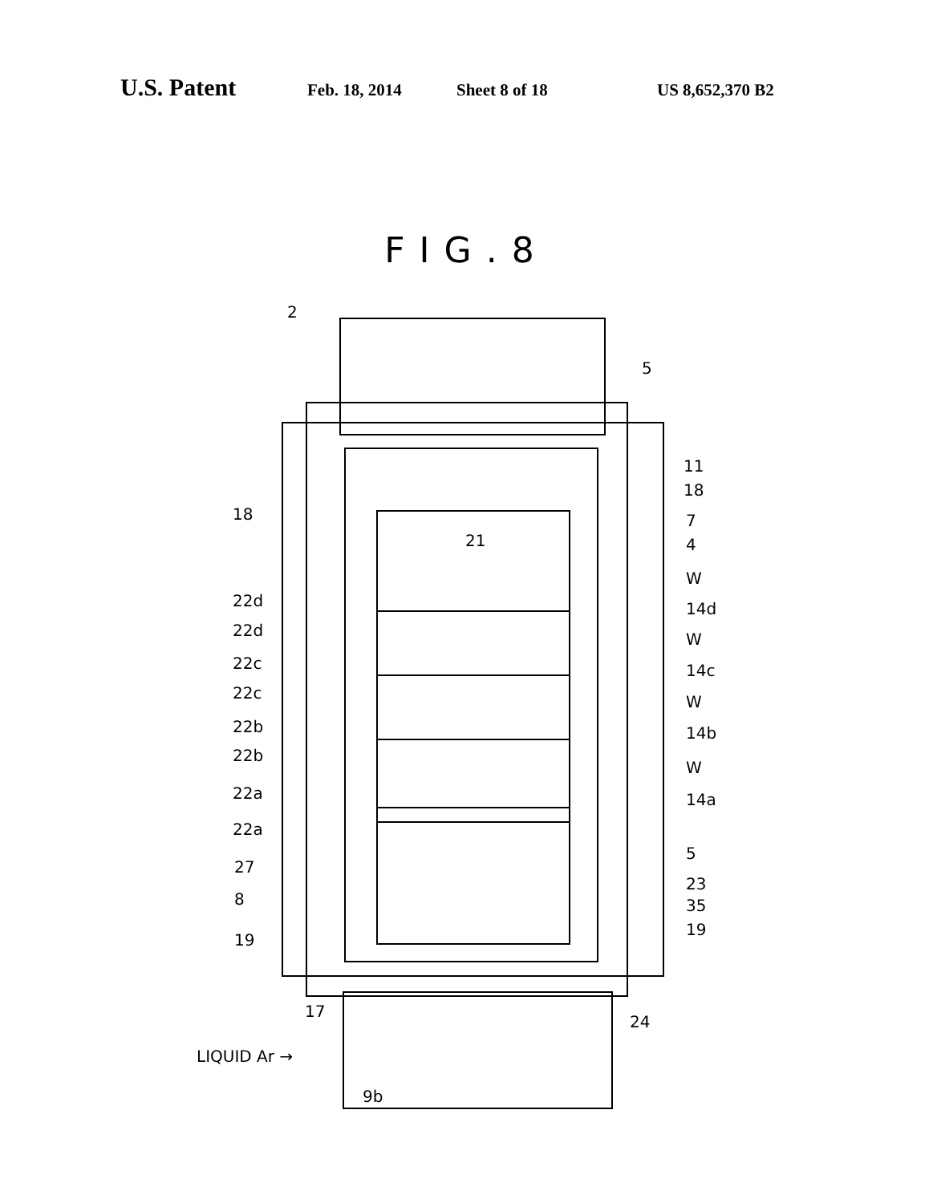U.S. Patent Feb. 18, 2014 Sheet 8 of 18 US 8,652,370 B2
FIG.8
2
5
11
18
18 7
21 4
W
22d 14d
22d W
22c 14c
22c W
22b 14b
22b
W
22a 14a
22a
5
27
23
8 35
19
19
17
24
LIQUID Ar →
9b